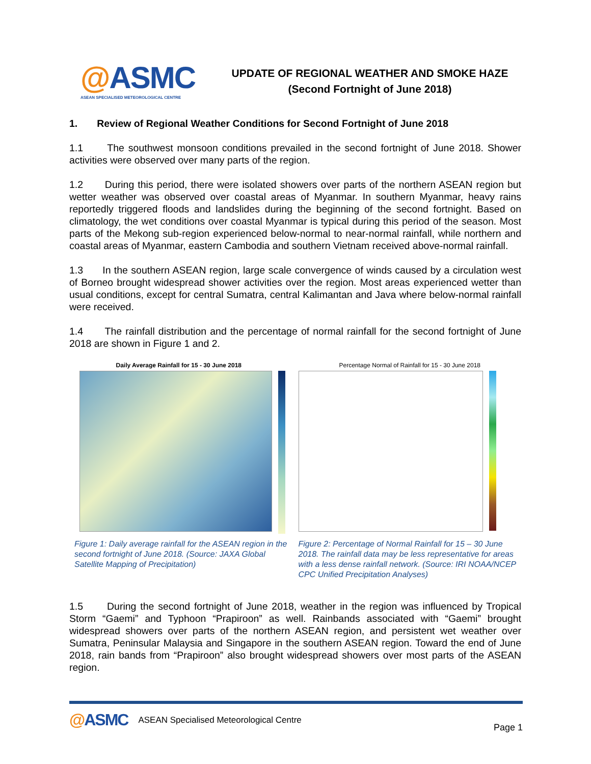@ASMC
ASEAN SPECIALISED METEOROLOGICAL CENTRE
UPDATE OF REGIONAL WEATHER AND SMOKE HAZE
(Second Fortnight of June 2018)
1. Review of Regional Weather Conditions for Second Fortnight of June 2018
1.1 The southwest monsoon conditions prevailed in the second fortnight of June 2018. Shower activities were observed over many parts of the region.
1.2 During this period, there were isolated showers over parts of the northern ASEAN region but wetter weather was observed over coastal areas of Myanmar. In southern Myanmar, heavy rains reportedly triggered floods and landslides during the beginning of the second fortnight. Based on climatology, the wet conditions over coastal Myanmar is typical during this period of the season. Most parts of the Mekong sub-region experienced below-normal to near-normal rainfall, while northern and coastal areas of Myanmar, eastern Cambodia and southern Vietnam received above-normal rainfall.
1.3 In the southern ASEAN region, large scale convergence of winds caused by a circulation west of Borneo brought widespread shower activities over the region. Most areas experienced wetter than usual conditions, except for central Sumatra, central Kalimantan and Java where below-normal rainfall were received.
1.4 The rainfall distribution and the percentage of normal rainfall for the second fortnight of June 2018 are shown in Figure 1 and 2.
Daily Average Rainfall for 15 - 30 June 2018
Figure 1: Daily average rainfall for the ASEAN region in the second fortnight of June 2018. (Source: JAXA Global Satellite Mapping of Precipitation)
Percentage Normal of Rainfall for 15 - 30 June 2018
Figure 2: Percentage of Normal Rainfall for 15 – 30 June 2018. The rainfall data may be less representative for areas with a less dense rainfall network. (Source: IRI NOAA/NCEP CPC Unified Precipitation Analyses)
1.5 During the second fortnight of June 2018, weather in the region was influenced by Tropical Storm “Gaemi” and Typhoon “Prapiroon” as well. Rainbands associated with “Gaemi” brought widespread showers over parts of the northern ASEAN region, and persistent wet weather over Sumatra, Peninsular Malaysia and Singapore in the southern ASEAN region. Toward the end of June 2018, rain bands from “Prapiroon” also brought widespread showers over most parts of the ASEAN region.
@ASMC
ASEAN Specialised Meteorological Centre
Page 1